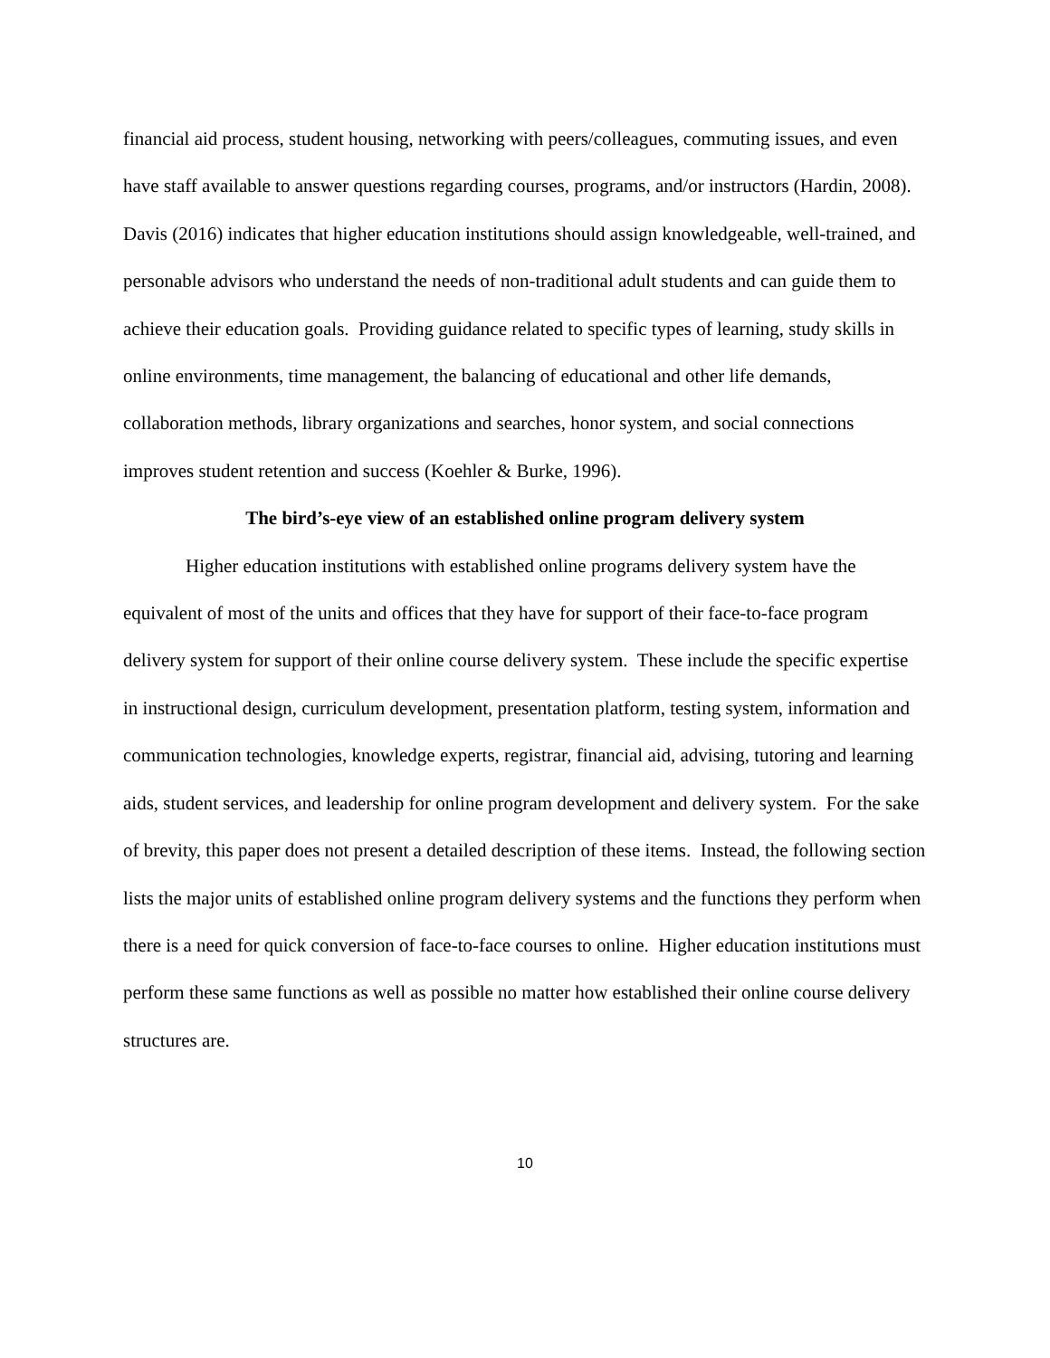financial aid process, student housing, networking with peers/colleagues, commuting issues, and even have staff available to answer questions regarding courses, programs, and/or instructors (Hardin, 2008). Davis (2016) indicates that higher education institutions should assign knowledgeable, well-trained, and personable advisors who understand the needs of non-traditional adult students and can guide them to achieve their education goals. Providing guidance related to specific types of learning, study skills in online environments, time management, the balancing of educational and other life demands, collaboration methods, library organizations and searches, honor system, and social connections improves student retention and success (Koehler & Burke, 1996).
The bird’s-eye view of an established online program delivery system
Higher education institutions with established online programs delivery system have the equivalent of most of the units and offices that they have for support of their face-to-face program delivery system for support of their online course delivery system. These include the specific expertise in instructional design, curriculum development, presentation platform, testing system, information and communication technologies, knowledge experts, registrar, financial aid, advising, tutoring and learning aids, student services, and leadership for online program development and delivery system. For the sake of brevity, this paper does not present a detailed description of these items. Instead, the following section lists the major units of established online program delivery systems and the functions they perform when there is a need for quick conversion of face-to-face courses to online. Higher education institutions must perform these same functions as well as possible no matter how established their online course delivery structures are.
10